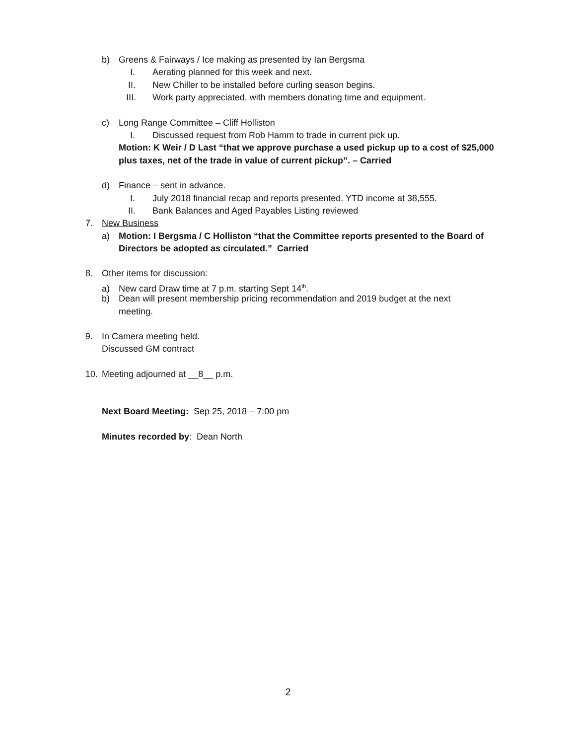b) Greens & Fairways / Ice making as presented by Ian Bergsma
I. Aerating planned for this week and next.
II. New Chiller to be installed before curling season begins.
III. Work party appreciated, with members donating time and equipment.
c) Long Range Committee – Cliff Holliston
I. Discussed request from Rob Hamm to trade in current pick up.
Motion: K Weir / D Last “that we approve purchase a used pickup up to a cost of $25,000
plus taxes, net of the trade in value of current pickup”. – Carried
d) Finance – sent in advance.
I. July 2018 financial recap and reports presented. YTD income at 38,555.
II. Bank Balances and Aged Payables Listing reviewed
7. New Business
a) Motion: I Bergsma / C Holliston “that the Committee reports presented to the Board of
Directors be adopted as circulated.” Carried
8. Other items for discussion:
a) New card Draw time at 7 p.m. starting Sept 14<sup>th</sup>.
b) Dean will present membership pricing recommendation and 2019 budget at the next
meeting.
9. In Camera meeting held.
Discussed GM contract
10. Meeting adjourned at __8__ p.m.
Next Board Meeting: Sep 25, 2018 – 7:00 pm
Minutes recorded by: Dean North
2